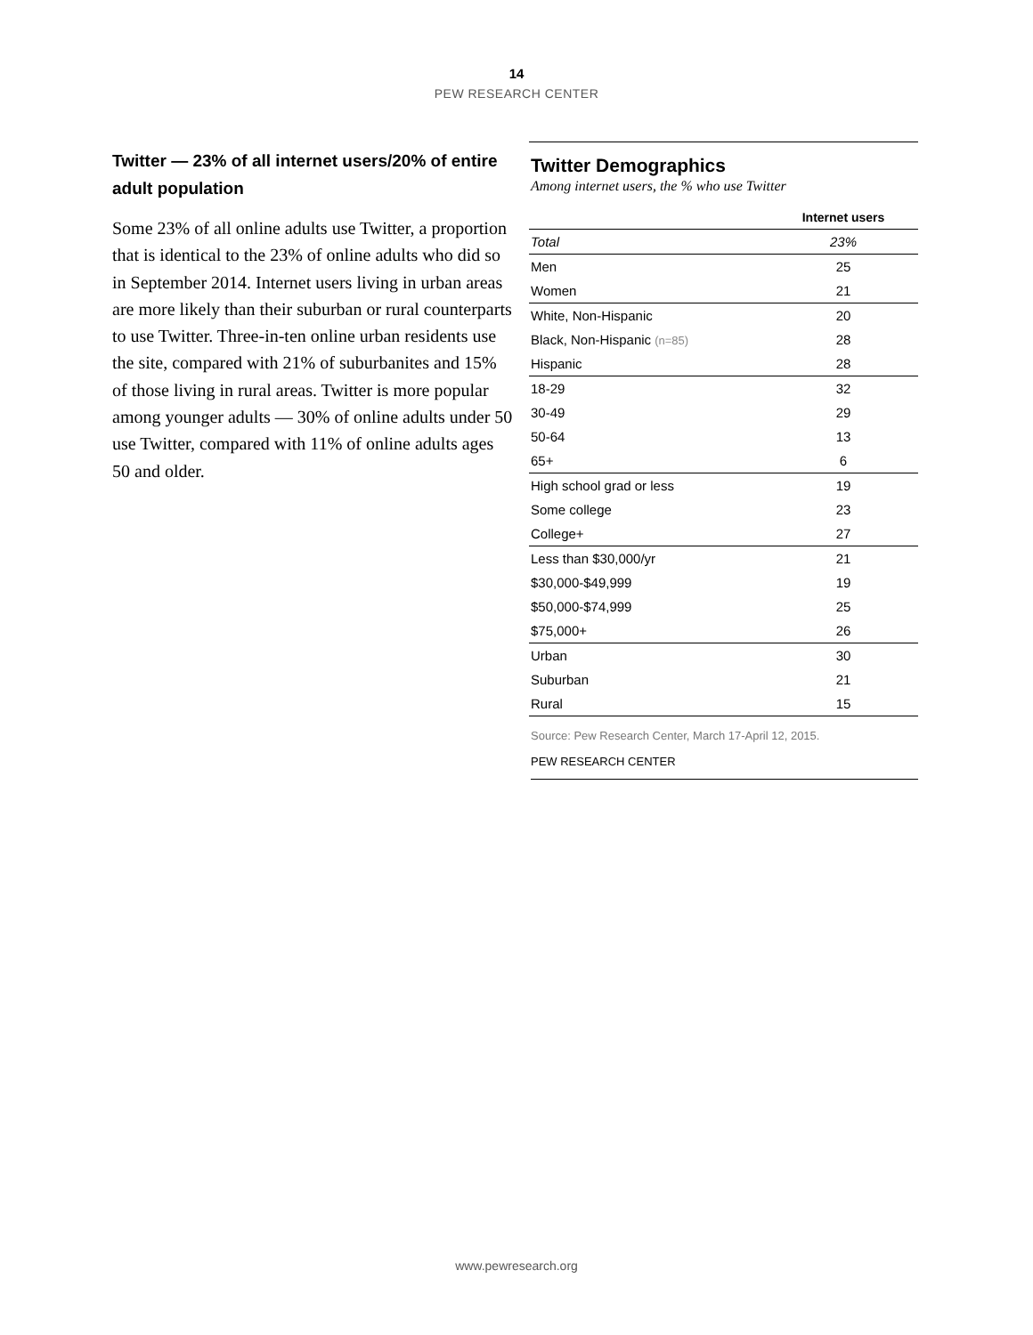14
PEW RESEARCH CENTER
Twitter — 23% of all internet users/20% of entire adult population
Some 23% of all online adults use Twitter, a proportion that is identical to the 23% of online adults who did so in September 2014. Internet users living in urban areas are more likely than their suburban or rural counterparts to use Twitter. Three-in-ten online urban residents use the site, compared with 21% of suburbanites and 15% of those living in rural areas. Twitter is more popular among younger adults — 30% of online adults under 50 use Twitter, compared with 11% of online adults ages 50 and older.
Twitter Demographics
Among internet users, the % who use Twitter
| | Internet users |
| --- | --- |
| Total | 23% |
| Men | 25 |
| Women | 21 |
| White, Non-Hispanic | 20 |
| Black, Non-Hispanic (n=85) | 28 |
| Hispanic | 28 |
| 18-29 | 32 |
| 30-49 | 29 |
| 50-64 | 13 |
| 65+ | 6 |
| High school grad or less | 19 |
| Some college | 23 |
| College+ | 27 |
| Less than $30,000/yr | 21 |
| $30,000-$49,999 | 19 |
| $50,000-$74,999 | 25 |
| $75,000+ | 26 |
| Urban | 30 |
| Suburban | 21 |
| Rural | 15 |
Source: Pew Research Center, March 17-April 12, 2015.
PEW RESEARCH CENTER
www.pewresearch.org